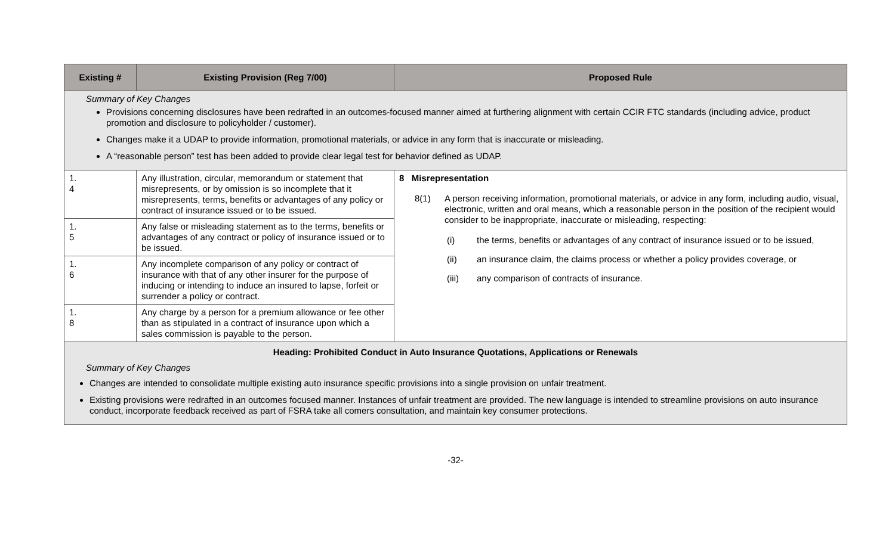| Existing # | Existing Provision (Reg 7/00) | Proposed Rule |
| --- | --- | --- |
| Summary of Key Changes Provisions concerning disclosures have been redrafted in an outcomes-focused manner aimed at furthering alignment with certain CCIR FTC standards (including advice, product promotion and disclosure to policyholder / customer). Changes make it a UDAP to provide information, promotional materials, or advice in any form that is inaccurate or misleading. A “reasonable person” test has been added to provide clear legal test for behavior defined as UDAP. | | |
| 1. 4 | Any illustration, circular, memorandum or statement that misrepresents, or by omission is so incomplete that it misrepresents, terms, benefits or advantages of any policy or contract of insurance issued or to be issued. | 8 Misrepresentation 8(1) A person receiving information, promotional materials, or advice in any form, including audio, visual, electronic, written and oral means, which a reasonable person in the position of the recipient would consider to be inappropriate, inaccurate or misleading, respecting: (i) the terms, benefits or advantages of any contract of insurance issued or to be issued, (ii) an insurance claim, the claims process or whether a policy provides coverage, or (iii) any comparison of contracts of insurance. |
| 1. 5 | Any false or misleading statement as to the terms, benefits or advantages of any contract or policy of insurance issued or to be issued. | |
| 1. 6 | Any incomplete comparison of any policy or contract of insurance with that of any other insurer for the purpose of inducing or intending to induce an insured to lapse, forfeit or surrender a policy or contract. | |
| 1. 8 | Any charge by a person for a premium allowance or fee other than as stipulated in a contract of insurance upon which a sales commission is payable to the person. | |
| Heading: Prohibited Conduct in Auto Insurance Quotations, Applications or Renewals Summary of Key Changes Changes are intended to consolidate multiple existing auto insurance specific provisions into a single provision on unfair treatment. Existing provisions were redrafted in an outcomes focused manner. Instances of unfair treatment are provided. The new language is intended to streamline provisions on auto insurance conduct, incorporate feedback received as part of FSRA take all comers consultation, and maintain key consumer protections. | | |
-32-